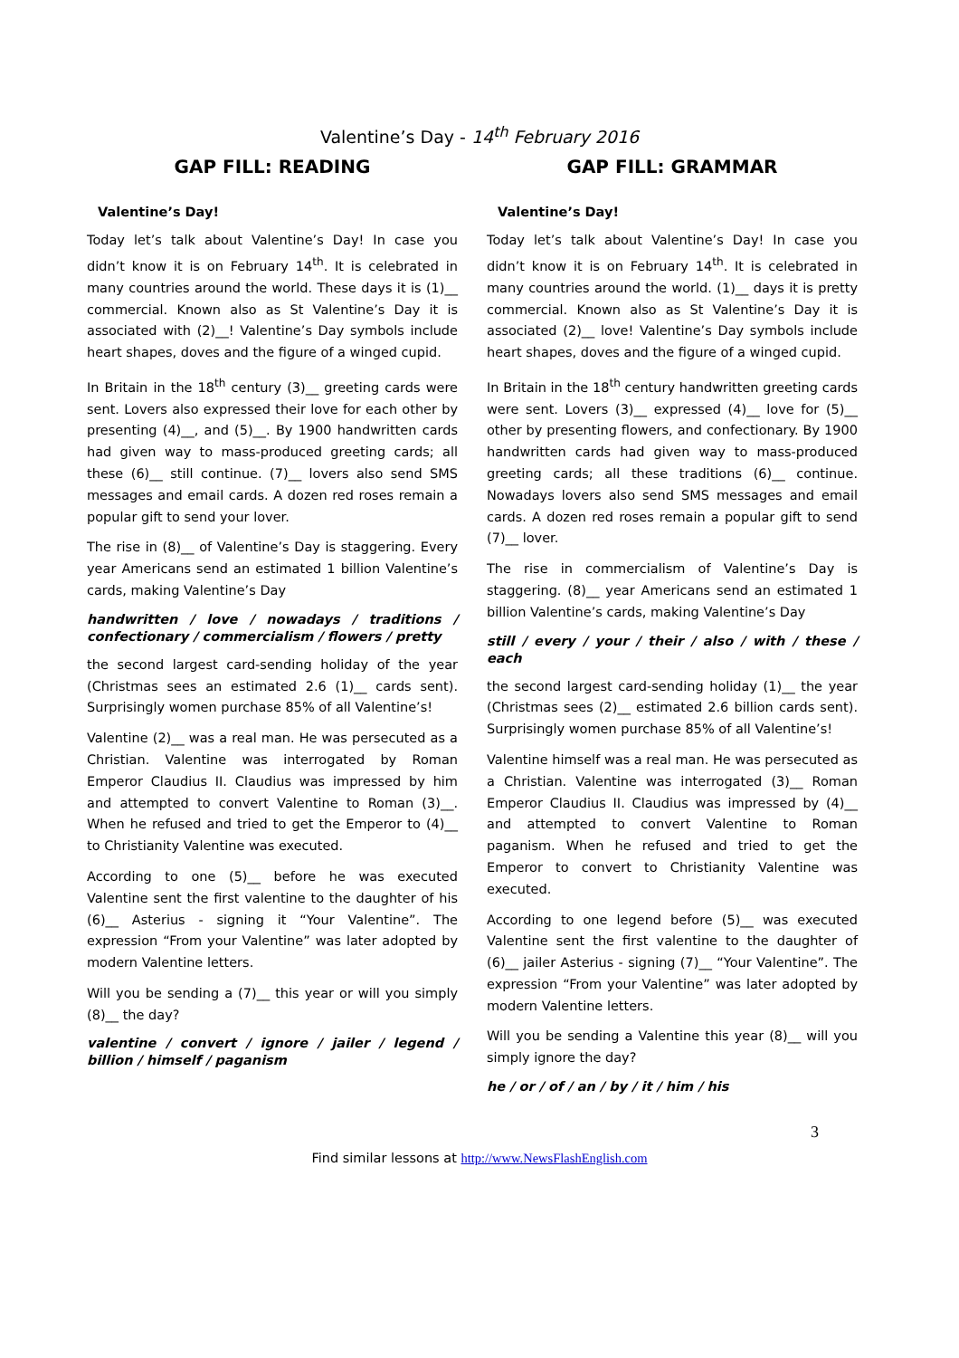Valentine’s Day - 14<sup>th</sup> February 2016
GAP FILL: READING
Valentine’s Day!
Today let’s talk about Valentine’s Day! In case you didn’t know it is on February 14<sup>th</sup>. It is celebrated in many countries around the world. These days it is (1)__ commercial. Known also as St Valentine’s Day it is associated with (2)__! Valentine’s Day symbols include heart shapes, doves and the figure of a winged cupid.
In Britain in the 18<sup>th</sup> century (3)__ greeting cards were sent. Lovers also expressed their love for each other by presenting (4)__, and (5)__. By 1900 handwritten cards had given way to mass-produced greeting cards; all these (6)__ still continue. (7)__ lovers also send SMS messages and email cards. A dozen red roses remain a popular gift to send your lover.
The rise in (8)__ of Valentine’s Day is staggering. Every year Americans send an estimated 1 billion Valentine’s cards, making Valentine’s Day
handwritten / love / nowadays / traditions / confectionary / commercialism / flowers / pretty
the second largest card-sending holiday of the year (Christmas sees an estimated 2.6 (1)__ cards sent). Surprisingly women purchase 85% of all Valentine’s!
Valentine (2)__ was a real man. He was persecuted as a Christian. Valentine was interrogated by Roman Emperor Claudius II. Claudius was impressed by him and attempted to convert Valentine to Roman (3)__. When he refused and tried to get the Emperor to (4)__ to Christianity Valentine was executed.
According to one (5)__ before he was executed Valentine sent the first valentine to the daughter of his (6)__ Asterius - signing it “Your Valentine”. The expression “From your Valentine” was later adopted by modern Valentine letters.
Will you be sending a (7)__ this year or will you simply (8)__ the day?
valentine / convert / ignore / jailer / legend / billion / himself / paganism
GAP FILL: GRAMMAR
Valentine’s Day!
Today let’s talk about Valentine’s Day! In case you didn’t know it is on February 14<sup>th</sup>. It is celebrated in many countries around the world. (1)__ days it is pretty commercial. Known also as St Valentine’s Day it is associated (2)__ love! Valentine’s Day symbols include heart shapes, doves and the figure of a winged cupid.
In Britain in the 18<sup>th</sup> century handwritten greeting cards were sent. Lovers (3)__ expressed (4)__ love for (5)__ other by presenting flowers, and confectionary. By 1900 handwritten cards had given way to mass-produced greeting cards; all these traditions (6)__ continue. Nowadays lovers also send SMS messages and email cards. A dozen red roses remain a popular gift to send (7)__ lover.
The rise in commercialism of Valentine’s Day is staggering. (8)__ year Americans send an estimated 1 billion Valentine’s cards, making Valentine’s Day
still / every / your / their / also / with / these / each
the second largest card-sending holiday (1)__ the year (Christmas sees (2)__ estimated 2.6 billion cards sent). Surprisingly women purchase 85% of all Valentine’s!
Valentine himself was a real man. He was persecuted as a Christian. Valentine was interrogated (3)__ Roman Emperor Claudius II. Claudius was impressed by (4)__ and attempted to convert Valentine to Roman paganism. When he refused and tried to get the Emperor to convert to Christianity Valentine was executed.
According to one legend before (5)__ was executed Valentine sent the first valentine to the daughter of (6)__ jailer Asterius - signing (7)__ “Your Valentine”. The expression “From your Valentine” was later adopted by modern Valentine letters.
Will you be sending a Valentine this year (8)__ will you simply ignore the day?
he / or / of / an / by / it / him / his
3
Find similar lessons at http://www.NewsFlashEnglish.com